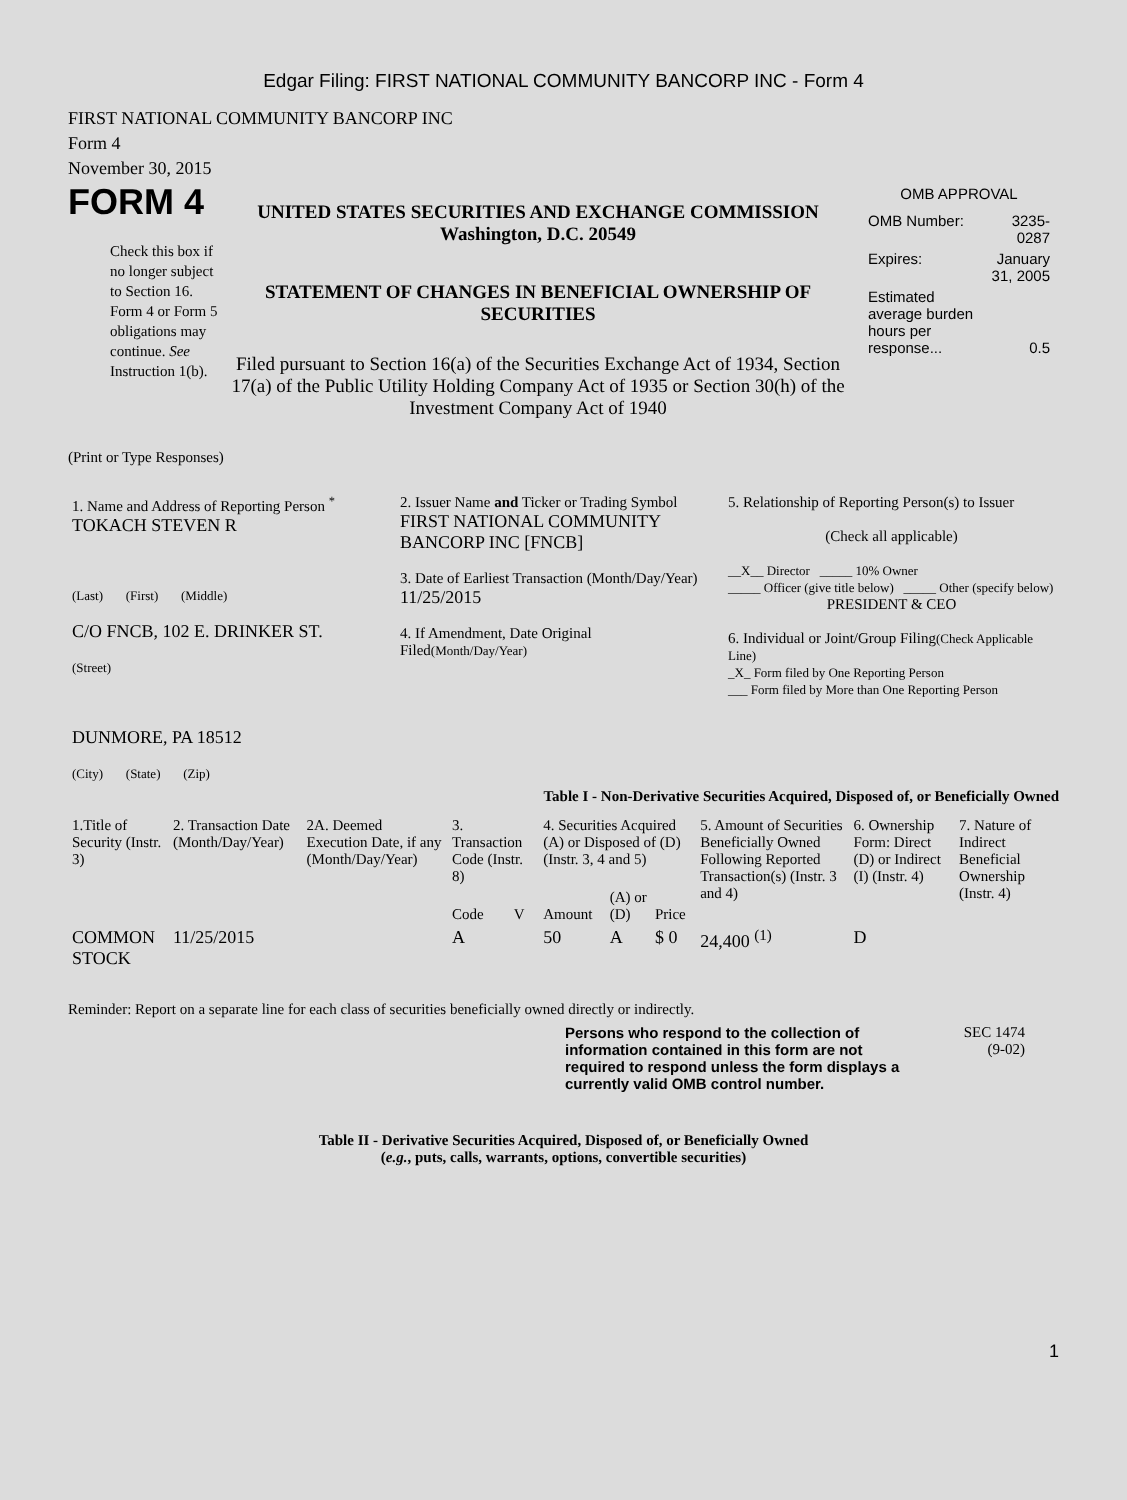Edgar Filing: FIRST NATIONAL COMMUNITY BANCORP INC - Form 4
FIRST NATIONAL COMMUNITY BANCORP INC
Form 4
November 30, 2015
FORM 4
Check this box if no longer subject to Section 16. Form 4 or Form 5 obligations may continue. See Instruction 1(b).
UNITED STATES SECURITIES AND EXCHANGE COMMISSION
Washington, D.C. 20549
STATEMENT OF CHANGES IN BENEFICIAL OWNERSHIP OF SECURITIES
Filed pursuant to Section 16(a) of the Securities Exchange Act of 1934, Section 17(a) of the Public Utility Holding Company Act of 1935 or Section 30(h) of the Investment Company Act of 1940
OMB APPROVAL
| OMB Number: | 3235-0287 |
| Expires: | January 31, 2005 |
| Estimated average burden hours per response... | 0.5 |
(Print or Type Responses)
| 1. Name and Address of Reporting Person <sup>*</sup> TOKACH STEVEN R (Last) (First) (Middle) C/O FNCB, 102 E. DRINKER ST. (Street) DUNMORE, PA 18512 (City) (State) (Zip) | 2. Issuer Name and Ticker or Trading Symbol FIRST NATIONAL COMMUNITY BANCORP INC [FNCB] 3. Date of Earliest Transaction (Month/Day/Year) 11/25/2015 4. If Amendment, Date Original Filed (Month/Day/Year) | 5. Relationship of Reporting Person(s) to Issuer (Check all applicable) __X__ Director _____ 10% Owner _____ Officer (give title below) _____ Other (specify below) PRESIDENT & CEO 6. Individual or Joint/Group Filing (Check Applicable Line) _X_ Form filed by One Reporting Person ___ Form filed by More than One Reporting Person |
Table I - Non-Derivative Securities Acquired, Disposed of, or Beneficially Owned
| 1.Title of Security (Instr. 3) | 2. Transaction Date (Month/Day/Year) | 2A. Deemed Execution Date, if any (Month/Day/Year) | 3. Transaction Code (Instr. 8) | | 4. Securities Acquired (A) or Disposed of (D) (Instr. 3, 4 and 5) | | | 5. Amount of Securities Beneficially Owned Following Reported Transaction(s) (Instr. 3 and 4) | 6. Ownership Form: Direct (D) or Indirect (I) (Instr. 4) | 7. Nature of Indirect Beneficial Ownership (Instr. 4) |
| --- | --- | --- | --- | --- | --- | --- | --- | --- | --- | --- |
| | | | Code | V | Amount | (A) or (D) | Price | | | |
| COMMON STOCK | 11/25/2015 | | A | | 50 | A | $ 0 | 24,400 <sup>(1)</sup> | D | |
Reminder: Report on a separate line for each class of securities beneficially owned directly or indirectly.
Persons who respond to the collection of information contained in this form are not required to respond unless the form displays a currently valid OMB control number.
SEC 1474
(9-02)
Table II - Derivative Securities Acquired, Disposed of, or Beneficially Owned
(e.g., puts, calls, warrants, options, convertible securities)
1